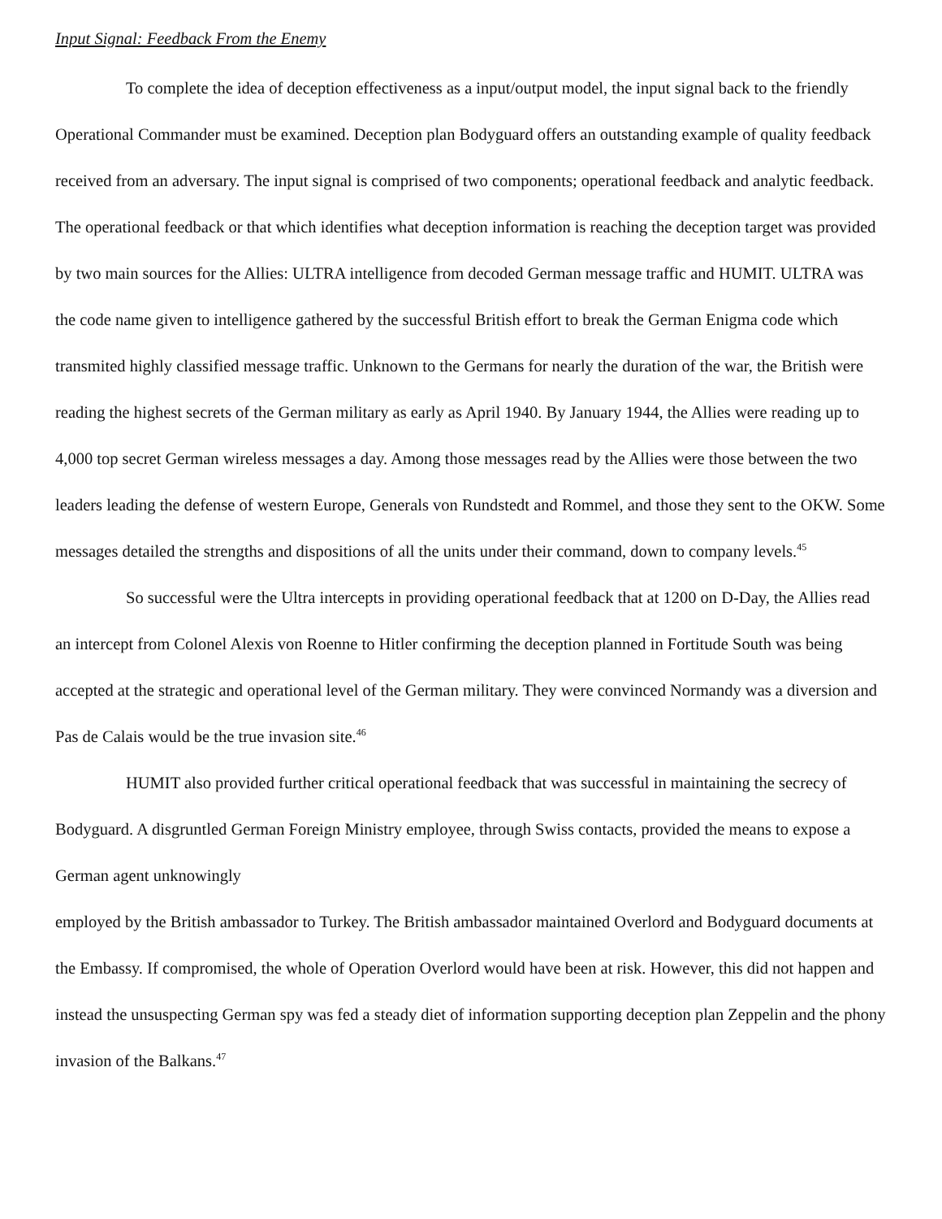Input Signal: Feedback From the Enemy
To complete the idea of deception effectiveness as a input/output model, the input signal back to the friendly Operational Commander must be examined. Deception plan Bodyguard offers an outstanding example of quality feedback received from an adversary. The input signal is comprised of two components; operational feedback and analytic feedback. The operational feedback or that which identifies what deception information is reaching the deception target was provided by two main sources for the Allies: ULTRA intelligence from decoded German message traffic and HUMIT. ULTRA was the code name given to intelligence gathered by the successful British effort to break the German Enigma code which transmited highly classified message traffic. Unknown to the Germans for nearly the duration of the war, the British were reading the highest secrets of the German military as early as April 1940. By January 1944, the Allies were reading up to 4,000 top secret German wireless messages a day. Among those messages read by the Allies were those between the two leaders leading the defense of western Europe, Generals von Rundstedt and Rommel, and those they sent to the OKW. Some messages detailed the strengths and dispositions of all the units under their command, down to company levels.<sup>45</sup>
So successful were the Ultra intercepts in providing operational feedback that at 1200 on D-Day, the Allies read an intercept from Colonel Alexis von Roenne to Hitler confirming the deception planned in Fortitude South was being accepted at the strategic and operational level of the German military. They were convinced Normandy was a diversion and Pas de Calais would be the true invasion site.<sup>46</sup>
HUMIT also provided further critical operational feedback that was successful in maintaining the secrecy of Bodyguard. A disgruntled German Foreign Ministry employee, through Swiss contacts, provided the means to expose a German agent unknowingly
employed by the British ambassador to Turkey. The British ambassador maintained Overlord and Bodyguard documents at the Embassy. If compromised, the whole of Operation Overlord would have been at risk. However, this did not happen and instead the unsuspecting German spy was fed a steady diet of information supporting deception plan Zeppelin and the phony invasion of the Balkans.<sup>47</sup>